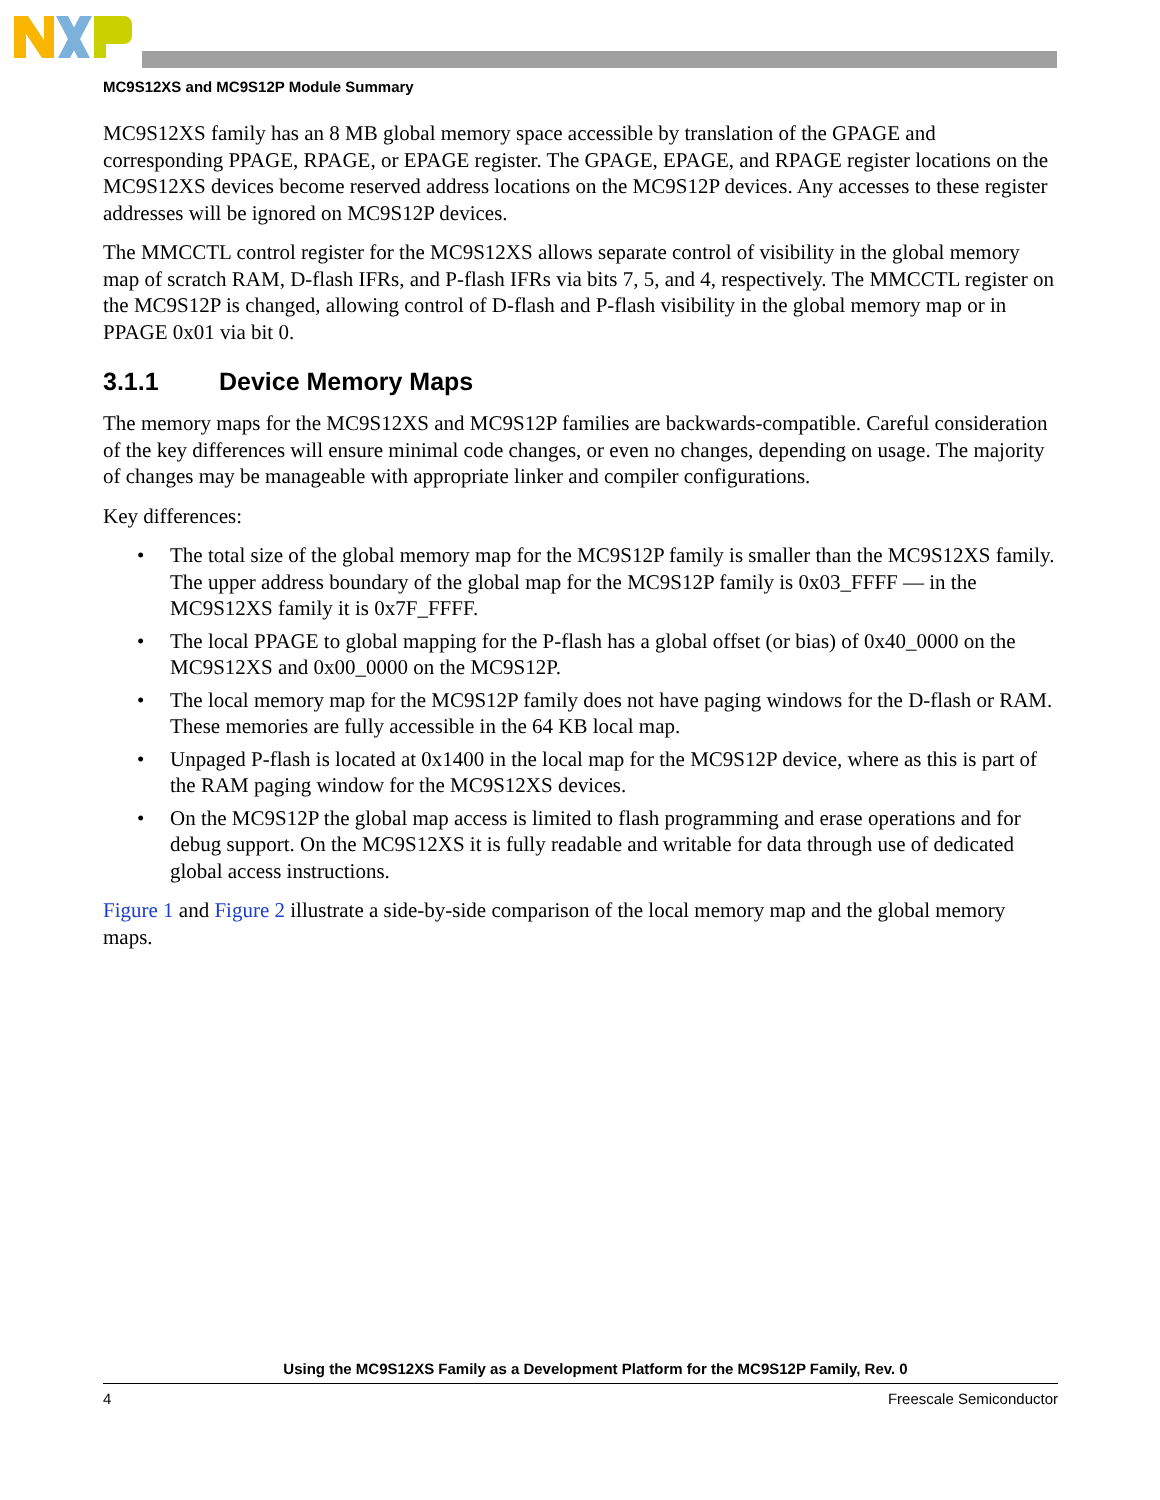MC9S12XS and MC9S12P Module Summary
MC9S12XS family has an 8 MB global memory space accessible by translation of the GPAGE and corresponding PPAGE, RPAGE, or EPAGE register. The GPAGE, EPAGE, and RPAGE register locations on the MC9S12XS devices become reserved address locations on the MC9S12P devices. Any accesses to these register addresses will be ignored on MC9S12P devices.
The MMCCTL control register for the MC9S12XS allows separate control of visibility in the global memory map of scratch RAM, D-flash IFRs, and P-flash IFRs via bits 7, 5, and 4, respectively. The MMCCTL register on the MC9S12P is changed, allowing control of D-flash and P-flash visibility in the global memory map or in PPAGE 0x01 via bit 0.
3.1.1 Device Memory Maps
The memory maps for the MC9S12XS and MC9S12P families are backwards-compatible. Careful consideration of the key differences will ensure minimal code changes, or even no changes, depending on usage. The majority of changes may be manageable with appropriate linker and compiler configurations.
Key differences:
• The total size of the global memory map for the MC9S12P family is smaller than the MC9S12XS family. The upper address boundary of the global map for the MC9S12P family is 0x03_FFFF — in the MC9S12XS family it is 0x7F_FFFF.
• The local PPAGE to global mapping for the P-flash has a global offset (or bias) of 0x40_0000 on the MC9S12XS and 0x00_0000 on the MC9S12P.
• The local memory map for the MC9S12P family does not have paging windows for the D-flash or RAM. These memories are fully accessible in the 64 KB local map.
• Unpaged P-flash is located at 0x1400 in the local map for the MC9S12P device, where as this is part of the RAM paging window for the MC9S12XS devices.
• On the MC9S12P the global map access is limited to flash programming and erase operations and for debug support. On the MC9S12XS it is fully readable and writable for data through use of dedicated global access instructions.
Figure 1 and Figure 2 illustrate a side-by-side comparison of the local memory map and the global memory maps.
Using the MC9S12XS Family as a Development Platform for the MC9S12P Family, Rev. 0
4 Freescale Semiconductor